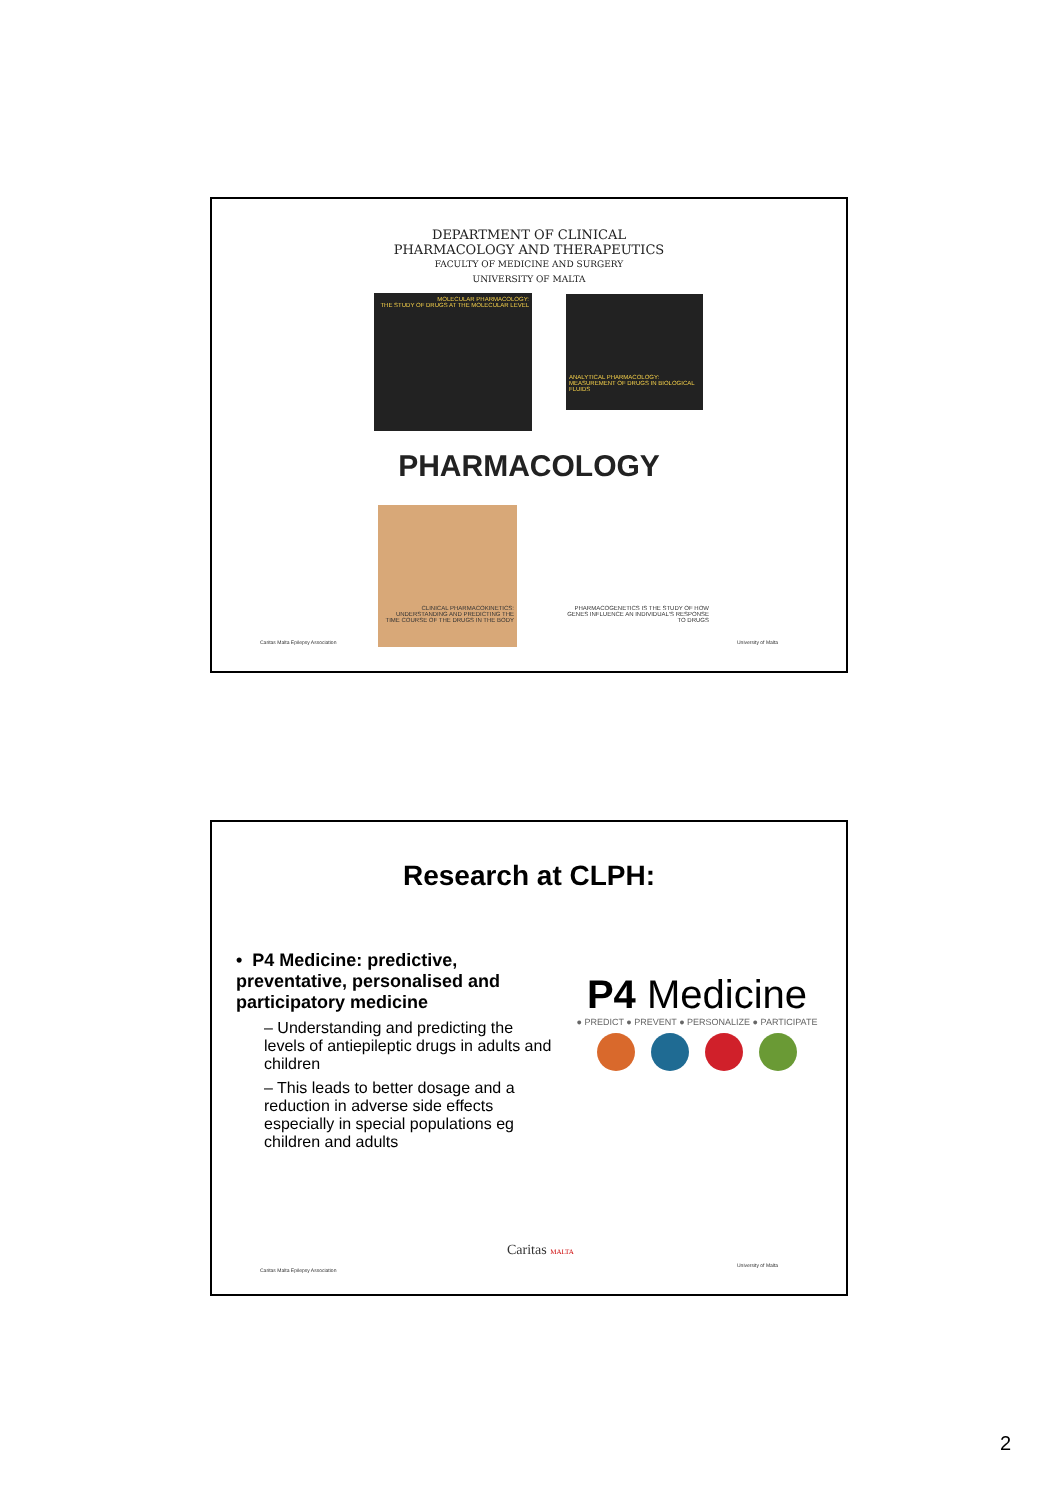DEPARTMENT OF CLINICAL
PHARMACOLOGY AND THERAPEUTICS
FACULTY OF MEDICINE AND SURGERY
UNIVERSITY OF MALTA
MOLECULAR PHARMACOLOGY:
THE STUDY OF DRUGS AT THE MOLECULAR LEVEL
ANALYTICAL PHARMACOLOGY:
MEASUREMENT OF DRUGS IN BIOLOGICAL FLUIDS
PHARMACOLOGY
CLINICAL PHARMACOKINETICS: UNDERSTANDING AND PREDICTING THE TIME COURSE OF THE DRUGS IN THE BODY
PHARMACOGENETICS IS THE STUDY OF HOW GENES INFLUENCE AN INDIVIDUAL'S RESPONSE TO DRUGS
Caritas Malta Epilepsy Association
University of Malta
Research at CLPH:
• P4 Medicine: predictive, preventative, personalised and participatory medicine
– Understanding and predicting the levels of antiepileptic drugs in adults and children
– This leads to better dosage and a reduction in adverse side effects especially in special populations eg children and adults
P4 Medicine
● PREDICT ● PREVENT ● PERSONALIZE ● PARTICIPATE
Caritas Malta Epilepsy Association
Caritas MALTA
University of Malta
2